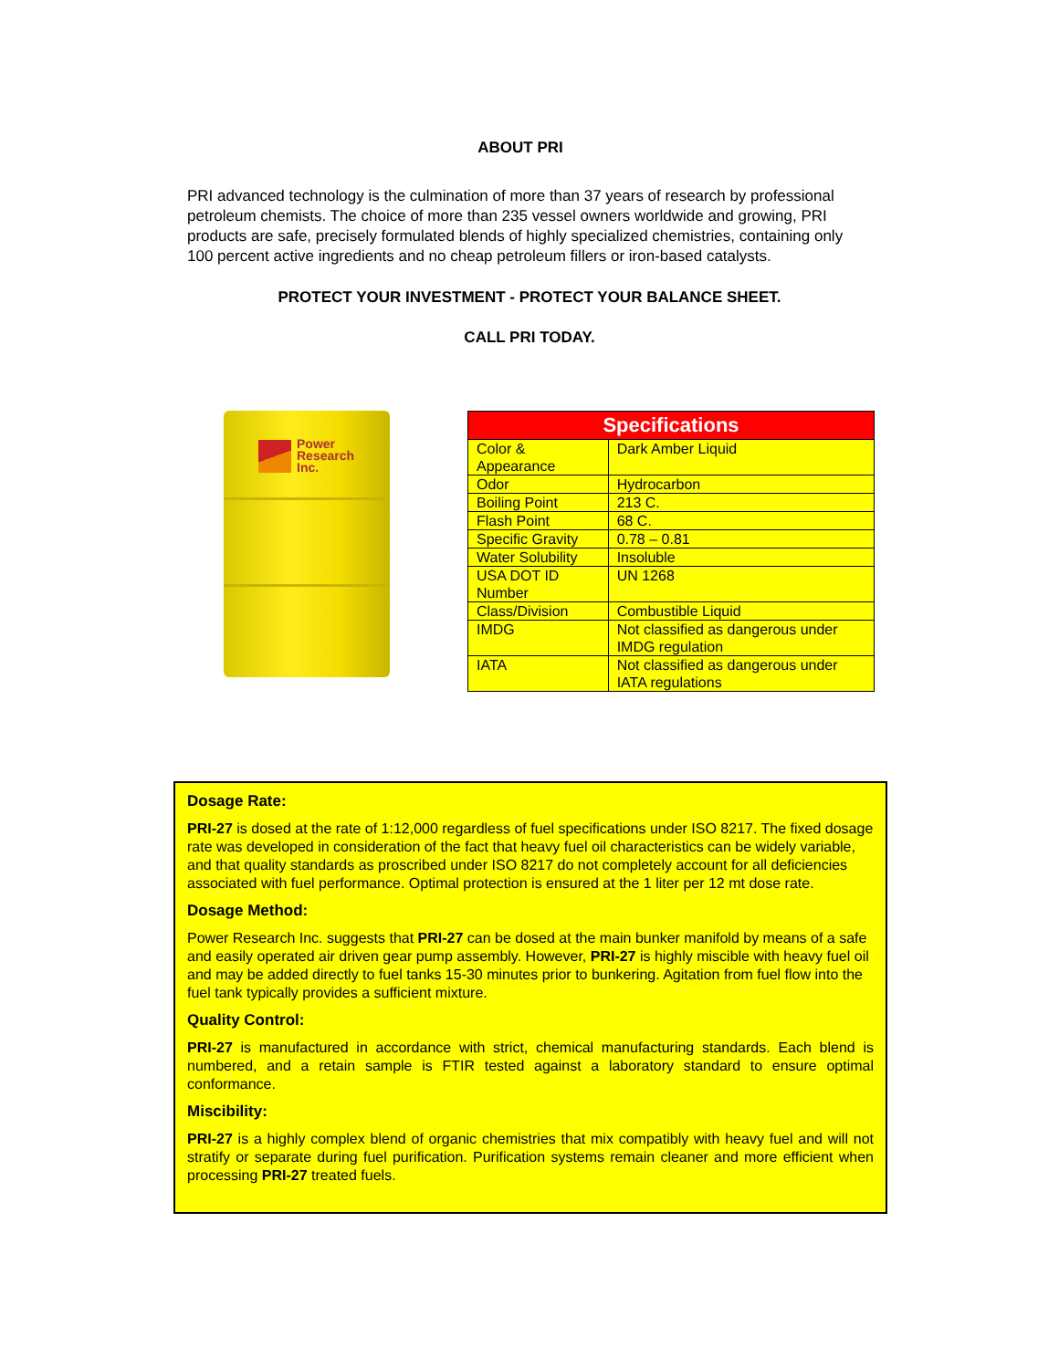ABOUT PRI
PRI advanced technology is the culmination of more than 37 years of research by professional petroleum chemists. The choice of more than 235 vessel owners worldwide and growing, PRI products are safe, precisely formulated blends of highly specialized chemistries, containing only 100 percent active ingredients and no cheap petroleum fillers or iron-based catalysts.
PROTECT YOUR INVESTMENT - PROTECT YOUR BALANCE SHEET.
CALL PRI TODAY.
Power
Research
Inc.
| Specifications | |
| --- | --- |
| Color & Appearance | Dark Amber Liquid |
| Odor | Hydrocarbon |
| Boiling Point | 213 C. |
| Flash Point | 68 C. |
| Specific Gravity | 0.78 – 0.81 |
| Water Solubility | Insoluble |
| USA DOT ID Number | UN 1268 |
| Class/Division | Combustible Liquid |
| IMDG | Not classified as dangerous under IMDG regulation |
| IATA | Not classified as dangerous under IATA regulations |
Dosage Rate:
PRI-27 is dosed at the rate of 1:12,000 regardless of fuel specifications under ISO 8217. The fixed dosage rate was developed in consideration of the fact that heavy fuel oil characteristics can be widely variable, and that quality standards as proscribed under ISO 8217 do not completely account for all deficiencies associated with fuel performance. Optimal protection is ensured at the 1 liter per 12 mt dose rate.
Dosage Method:
Power Research Inc. suggests that PRI-27 can be dosed at the main bunker manifold by means of a safe and easily operated air driven gear pump assembly. However, PRI-27 is highly miscible with heavy fuel oil and may be added directly to fuel tanks 15-30 minutes prior to bunkering. Agitation from fuel flow into the fuel tank typically provides a sufficient mixture.
Quality Control:
PRI-27 is manufactured in accordance with strict, chemical manufacturing standards. Each blend is numbered, and a retain sample is FTIR tested against a laboratory standard to ensure optimal conformance.
Miscibility:
PRI-27 is a highly complex blend of organic chemistries that mix compatibly with heavy fuel and will not stratify or separate during fuel purification. Purification systems remain cleaner and more efficient when processing PRI-27 treated fuels.